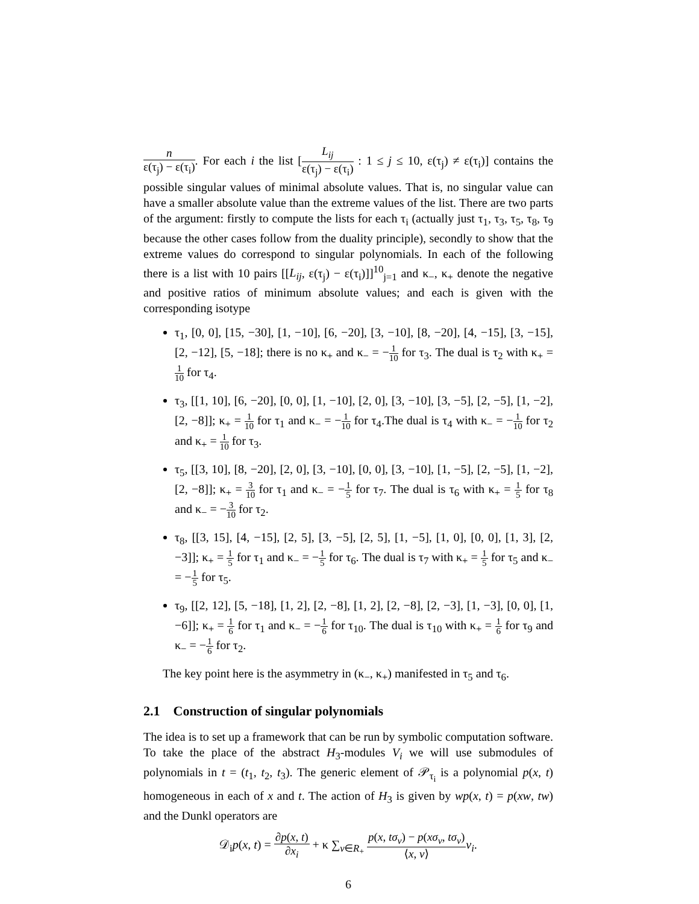n ε(τ<sub>j</sub>) − ε(τ<sub>i</sub>). For each i the list [L<sub>ij</sub> ε(τ<sub>j</sub>) − ε(τ<sub>i</sub>) : 1 ≤ j ≤ 10, ε(τ<sub>j</sub>) ≠ ε(τ<sub>i</sub>)] contains the possible singular values of minimal absolute values. That is, no singular value can have a smaller absolute value than the extreme values of the list. There are two parts of the argument: firstly to compute the lists for each τ<sub>i</sub> (actually just τ<sub>1</sub>, τ<sub>3</sub>, τ<sub>5</sub>, τ<sub>8</sub>, τ<sub>9</sub> because the other cases follow from the duality principle), secondly to show that the extreme values do correspond to singular polynomials. In each of the following there is a list with 10 pairs [[L<sub>ij</sub>, ε(τ<sub>j</sub>) − ε(τ<sub>i</sub>)]]<sup>10</sup><sub>j=1</sub> and κ<sub>−</sub>, κ<sub>+</sub> denote the negative and positive ratios of minimum absolute values; and each is given with the corresponding isotype
τ<sub>1</sub>, [0, 0], [15, −30], [1, −10], [6, −20], [3, −10], [8, −20], [4, −15], [3, −15], [2, −12], [5, −18]; there is no κ<sub>+</sub> and κ<sub>−</sub> = −1 10 for τ<sub>3</sub>. The dual is τ<sub>2</sub> with κ<sub>+</sub> = 1 10 for τ<sub>4</sub>.
τ<sub>3</sub>, [[1, 10], [6, −20], [0, 0], [1, −10], [2, 0], [3, −10], [3, −5], [2, −5], [1, −2], [2, −8]]; κ<sub>+</sub> = 1 10 for τ<sub>1</sub> and κ<sub>−</sub> = −1 10 for τ<sub>4</sub>.The dual is τ<sub>4</sub> with κ<sub>−</sub> = −1 10 for τ<sub>2</sub> and κ<sub>+</sub> = 1 10 for τ<sub>3</sub>.
τ<sub>5</sub>, [[3, 10], [8, −20], [2, 0], [3, −10], [0, 0], [3, −10], [1, −5], [2, −5], [1, −2], [2, −8]]; κ<sub>+</sub> = 3 10 for τ<sub>1</sub> and κ<sub>−</sub> = −1 5 for τ<sub>7</sub>. The dual is τ<sub>6</sub> with κ<sub>+</sub> = 1 5 for τ<sub>8</sub> and κ<sub>−</sub> = −3 10 for τ<sub>2</sub>.
τ<sub>8</sub>, [[3, 15], [4, −15], [2, 5], [3, −5], [2, 5], [1, −5], [1, 0], [0, 0], [1, 3], [2, −3]]; κ<sub>+</sub> = 1 5 for τ<sub>1</sub> and κ<sub>−</sub> = −1 5 for τ<sub>6</sub>. The dual is τ<sub>7</sub> with κ<sub>+</sub> = 1 5 for τ<sub>5</sub> and κ<sub>−</sub> = −1 5 for τ<sub>5</sub>.
τ<sub>9</sub>, [[2, 12], [5, −18], [1, 2], [2, −8], [1, 2], [2, −8], [2, −3], [1, −3], [0, 0], [1, −6]]; κ<sub>+</sub> = 1 6 for τ<sub>1</sub> and κ<sub>−</sub> = −1 6 for τ<sub>10</sub>. The dual is τ<sub>10</sub> with κ<sub>+</sub> = 1 6 for τ<sub>9</sub> and κ<sub>−</sub> = −1 6 for τ<sub>2</sub>.
The key point here is the asymmetry in (κ<sub>−</sub>, κ<sub>+</sub>) manifested in τ<sub>5</sub> and τ<sub>6</sub>.
2.1 Construction of singular polynomials
The idea is to set up a framework that can be run by symbolic computation software. To take the place of the abstract H<sub>3</sub>-modules V<sub>i</sub> we will use submodules of polynomials in t = (t<sub>1</sub>, t<sub>2</sub>, t<sub>3</sub>). The generic element of 𝒫<sub>τ<sub>i</sub></sub> is a polynomial p(x, t) homogeneous in each of x and t. The action of H<sub>3</sub> is given by wp(x, t) = p(xw, tw) and the Dunkl operators are
𝒟<sub>i</sub>p(x, t) = ∂p(x, t) ∂x<sub>i</sub> + κ ∑<sub>v∈R<sub>+</sub></sub> p(x, tσ<sub>v</sub>) − p(xσ<sub>v</sub>, tσ<sub>v</sub>) ⟨x, v⟩v<sub>i</sub>.
6